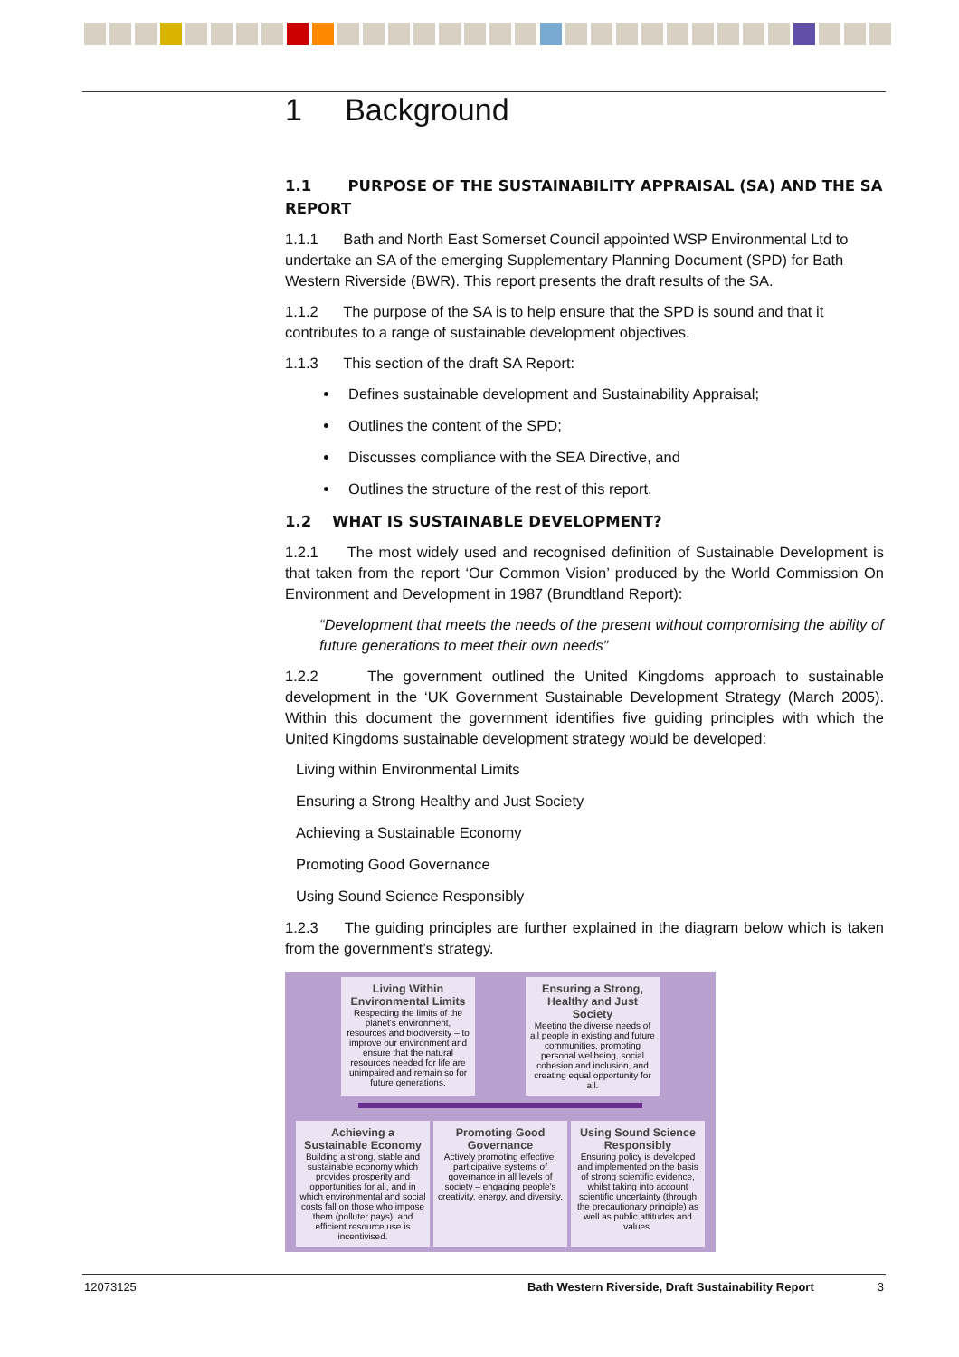1 Background
1.1 PURPOSE OF THE SUSTAINABILITY APPRAISAL (SA) AND THE SA REPORT
1.1.1 Bath and North East Somerset Council appointed WSP Environmental Ltd to undertake an SA of the emerging Supplementary Planning Document (SPD) for Bath Western Riverside (BWR). This report presents the draft results of the SA.
1.1.2 The purpose of the SA is to help ensure that the SPD is sound and that it contributes to a range of sustainable development objectives.
1.1.3 This section of the draft SA Report:
Defines sustainable development and Sustainability Appraisal;
Outlines the content of the SPD;
Discusses compliance with the SEA Directive, and
Outlines the structure of the rest of this report.
1.2 WHAT IS SUSTAINABLE DEVELOPMENT?
1.2.1 The most widely used and recognised definition of Sustainable Development is that taken from the report ‘Our Common Vision’ produced by the World Commission On Environment and Development in 1987 (Brundtland Report):
“Development that meets the needs of the present without compromising the ability of future generations to meet their own needs”
1.2.2 The government outlined the United Kingdoms approach to sustainable development in the ‘UK Government Sustainable Development Strategy (March 2005). Within this document the government identifies five guiding principles with which the United Kingdoms sustainable development strategy would be developed:
Living within Environmental Limits
Ensuring a Strong Healthy and Just Society
Achieving a Sustainable Economy
Promoting Good Governance
Using Sound Science Responsibly
1.2.3 The guiding principles are further explained in the diagram below which is taken from the government’s strategy.
Living Within Environmental Limits
Respecting the limits of the planet's environment, resources and biodiversity – to improve our environment and ensure that the natural resources needed for life are unimpaired and remain so for future generations.
Ensuring a Strong, Healthy and Just Society
Meeting the diverse needs of all people in existing and future communities, promoting personal wellbeing, social cohesion and inclusion, and creating equal opportunity for all.
Achieving a Sustainable Economy
Building a strong, stable and sustainable economy which provides prosperity and opportunities for all, and in which environmental and social costs fall on those who impose them (polluter pays), and efficient resource use is incentivised.
Promoting Good Governance
Actively promoting effective, participative systems of governance in all levels of society – engaging people's creativity, energy, and diversity.
Using Sound Science Responsibly
Ensuring policy is developed and implemented on the basis of strong scientific evidence, whilst taking into account scientific uncertainty (through the precautionary principle) as well as public attitudes and values.
12073125 Bath Western Riverside, Draft Sustainability Report 3